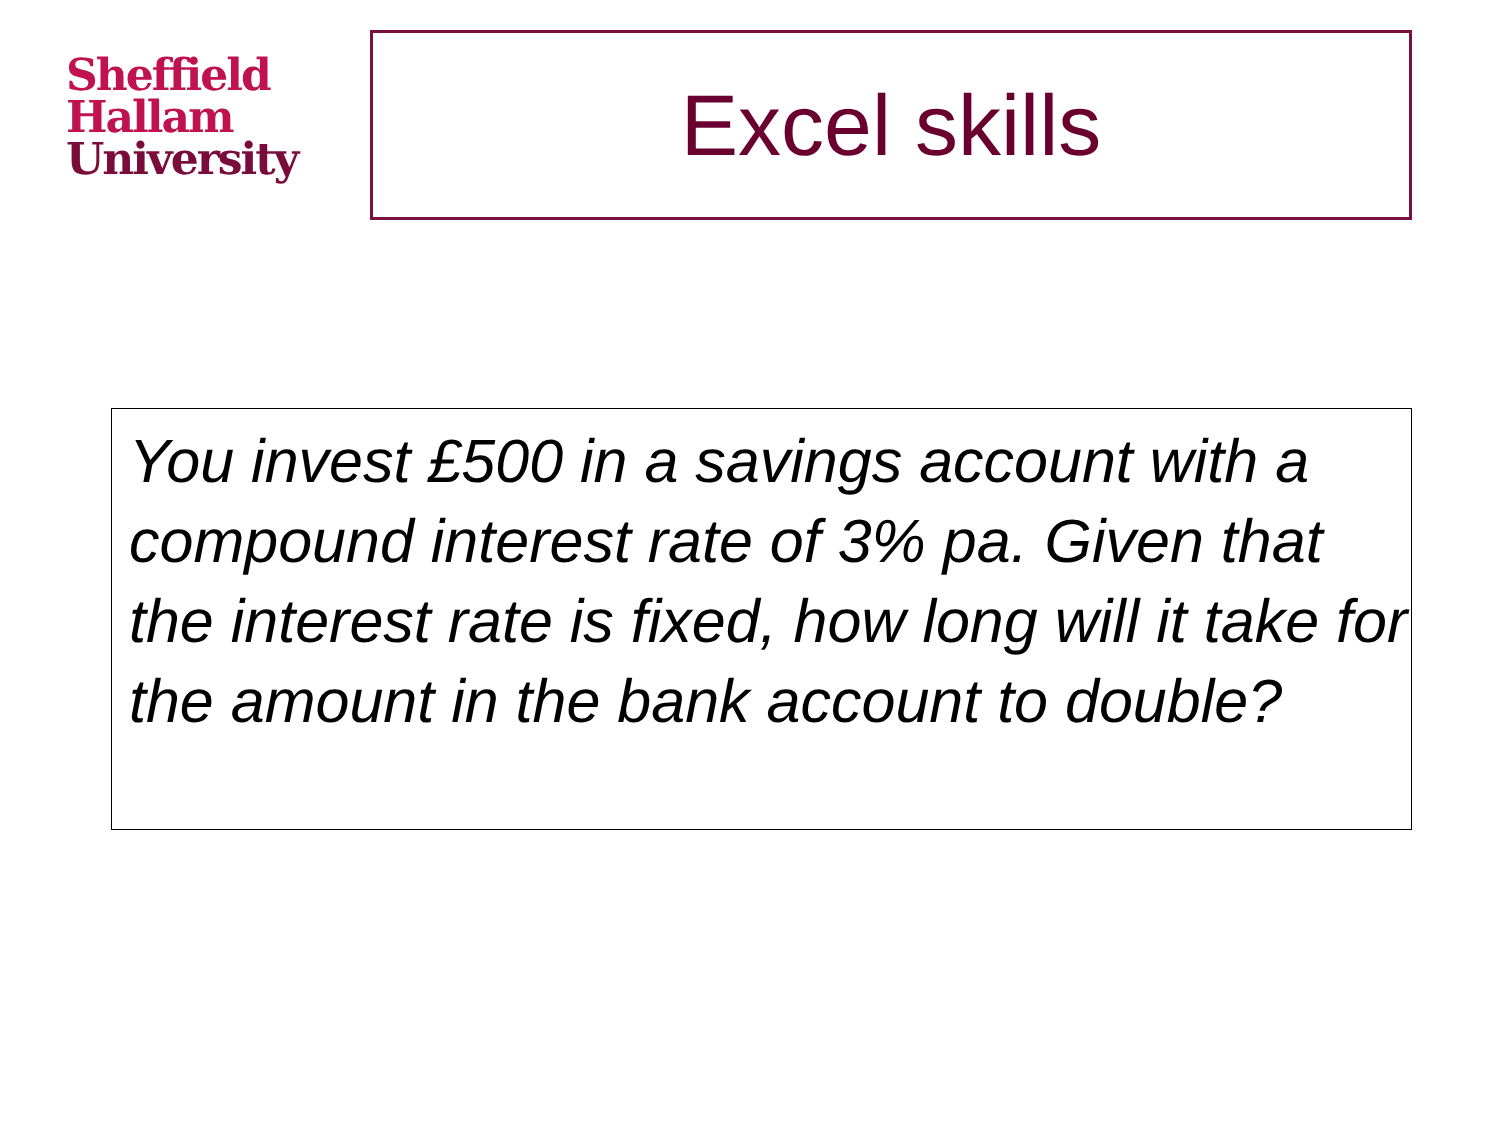Sheffield
Hallam
University
Excel skills
You invest £500 in a savings account with a compound interest rate of 3% pa. Given that the interest rate is fixed, how long will it take for the amount in the bank account to double?